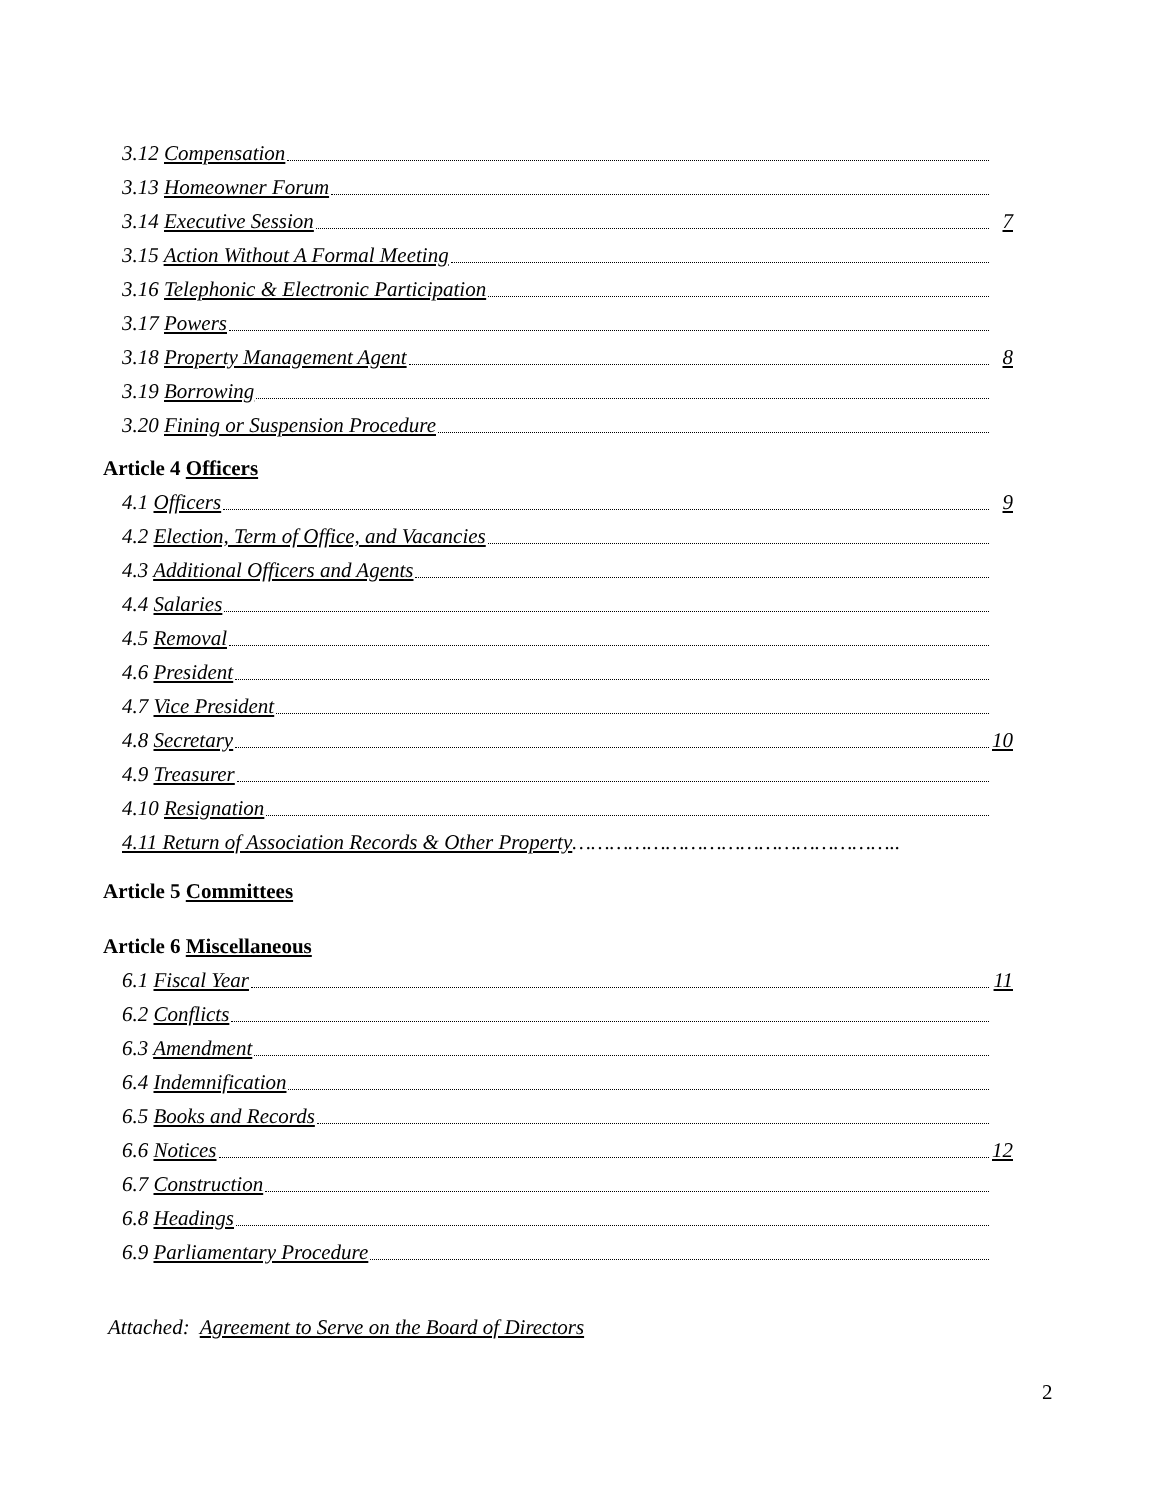3.12 Compensation
3.13 Homeowner Forum
3.14 Executive Session 7
3.15 Action Without A Formal Meeting
3.16 Telephonic & Electronic Participation
3.17 Powers
3.18 Property Management Agent 8
3.19 Borrowing
3.20 Fining or Suspension Procedure
Article 4 Officers
4.1 Officers 9
4.2 Election, Term of Office, and Vacancies
4.3 Additional Officers and Agents
4.4 Salaries
4.5 Removal
4.6 President
4.7 Vice President
4.8 Secretary 10
4.9 Treasurer
4.10 Resignation
4.11 Return of Association Records & Other Property……………………………………………..
Article 5 Committees
Article 6 Miscellaneous
6.1 Fiscal Year 11
6.2 Conflicts
6.3 Amendment
6.4 Indemnification
6.5 Books and Records
6.6 Notices 12
6.7 Construction
6.8 Headings
6.9 Parliamentary Procedure
Attached: Agreement to Serve on the Board of Directors
2